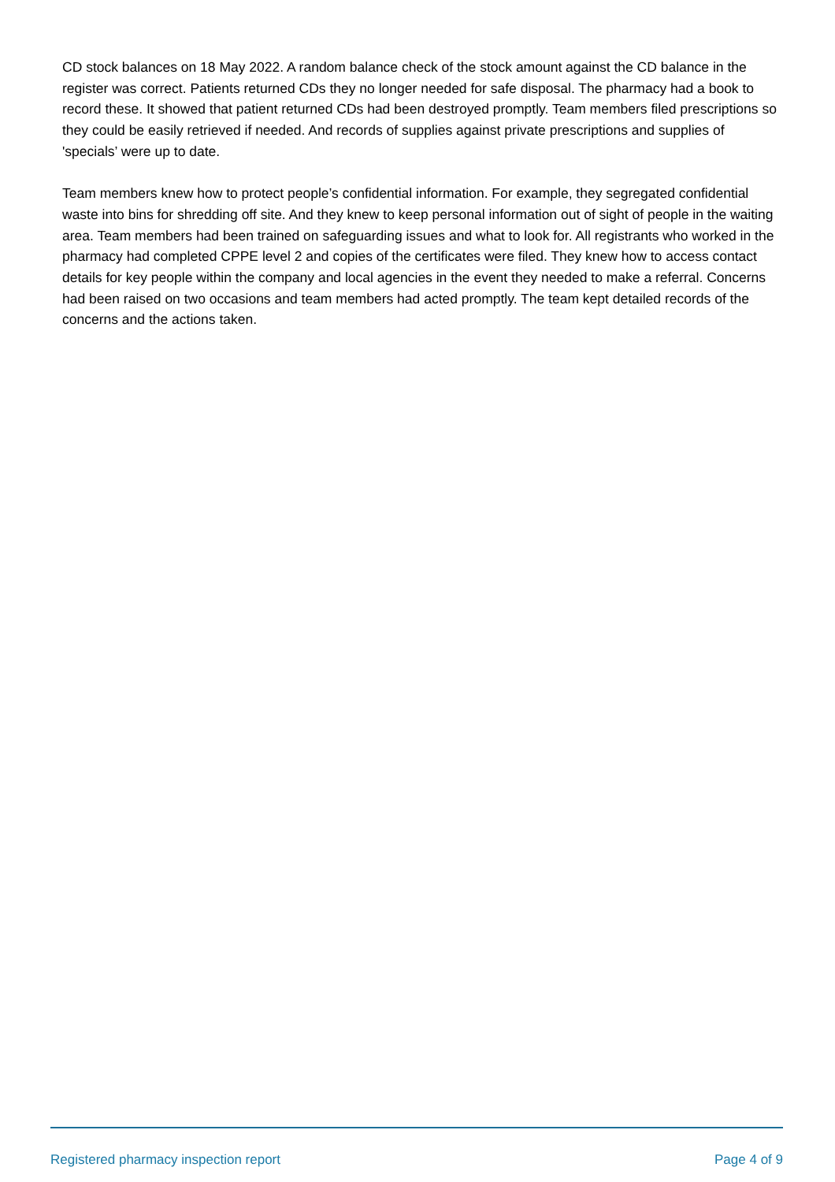CD stock balances on 18 May 2022. A random balance check of the stock amount against the CD balance in the register was correct. Patients returned CDs they no longer needed for safe disposal. The pharmacy had a book to record these. It showed that patient returned CDs had been destroyed promptly. Team members filed prescriptions so they could be easily retrieved if needed. And records of supplies against private prescriptions and supplies of 'specials’ were up to date.
Team members knew how to protect people’s confidential information. For example, they segregated confidential waste into bins for shredding off site. And they knew to keep personal information out of sight of people in the waiting area. Team members had been trained on safeguarding issues and what to look for. All registrants who worked in the pharmacy had completed CPPE level 2 and copies of the certificates were filed. They knew how to access contact details for key people within the company and local agencies in the event they needed to make a referral. Concerns had been raised on two occasions and team members had acted promptly. The team kept detailed records of the concerns and the actions taken.
Registered pharmacy inspection report Page 4 of 9